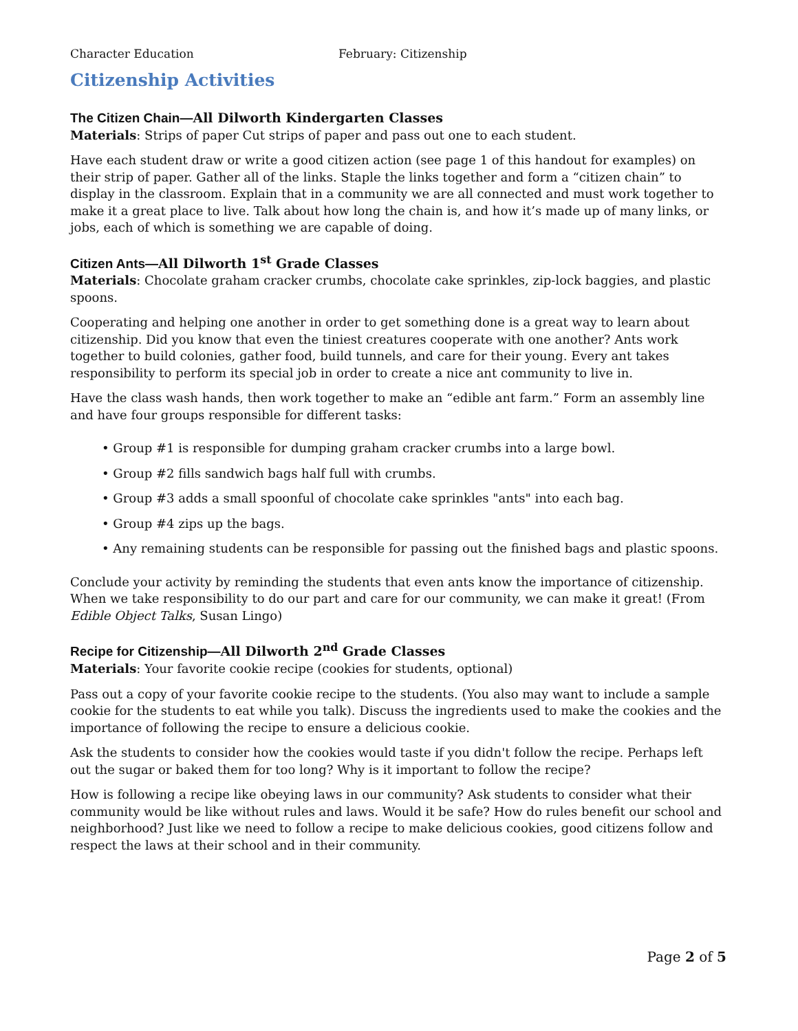Character Education February: Citizenship
Citizenship Activities
The Citizen Chain—All Dilworth Kindergarten Classes
Materials: Strips of paper Cut strips of paper and pass out one to each student.
Have each student draw or write a good citizen action (see page 1 of this handout for examples) on their strip of paper. Gather all of the links. Staple the links together and form a “citizen chain” to display in the classroom. Explain that in a community we are all connected and must work together to make it a great place to live. Talk about how long the chain is, and how it’s made up of many links, or jobs, each of which is something we are capable of doing.
Citizen Ants—All Dilworth 1<sup>st</sup> Grade Classes
Materials: Chocolate graham cracker crumbs, chocolate cake sprinkles, zip-lock baggies, and plastic spoons.
Cooperating and helping one another in order to get something done is a great way to learn about citizenship. Did you know that even the tiniest creatures cooperate with one another? Ants work together to build colonies, gather food, build tunnels, and care for their young. Every ant takes responsibility to perform its special job in order to create a nice ant community to live in.
Have the class wash hands, then work together to make an “edible ant farm.” Form an assembly line and have four groups responsible for different tasks:
• Group #1 is responsible for dumping graham cracker crumbs into a large bowl.
• Group #2 fills sandwich bags half full with crumbs.
• Group #3 adds a small spoonful of chocolate cake sprinkles "ants" into each bag.
• Group #4 zips up the bags.
• Any remaining students can be responsible for passing out the finished bags and plastic spoons.
Conclude your activity by reminding the students that even ants know the importance of citizenship. When we take responsibility to do our part and care for our community, we can make it great! (From Edible Object Talks, Susan Lingo)
Recipe for Citizenship—All Dilworth 2<sup>nd</sup> Grade Classes
Materials: Your favorite cookie recipe (cookies for students, optional)
Pass out a copy of your favorite cookie recipe to the students. (You also may want to include a sample cookie for the students to eat while you talk). Discuss the ingredients used to make the cookies and the importance of following the recipe to ensure a delicious cookie.
Ask the students to consider how the cookies would taste if you didn't follow the recipe. Perhaps left out the sugar or baked them for too long? Why is it important to follow the recipe?
How is following a recipe like obeying laws in our community? Ask students to consider what their community would be like without rules and laws. Would it be safe? How do rules benefit our school and neighborhood? Just like we need to follow a recipe to make delicious cookies, good citizens follow and respect the laws at their school and in their community.
Page 2 of 5